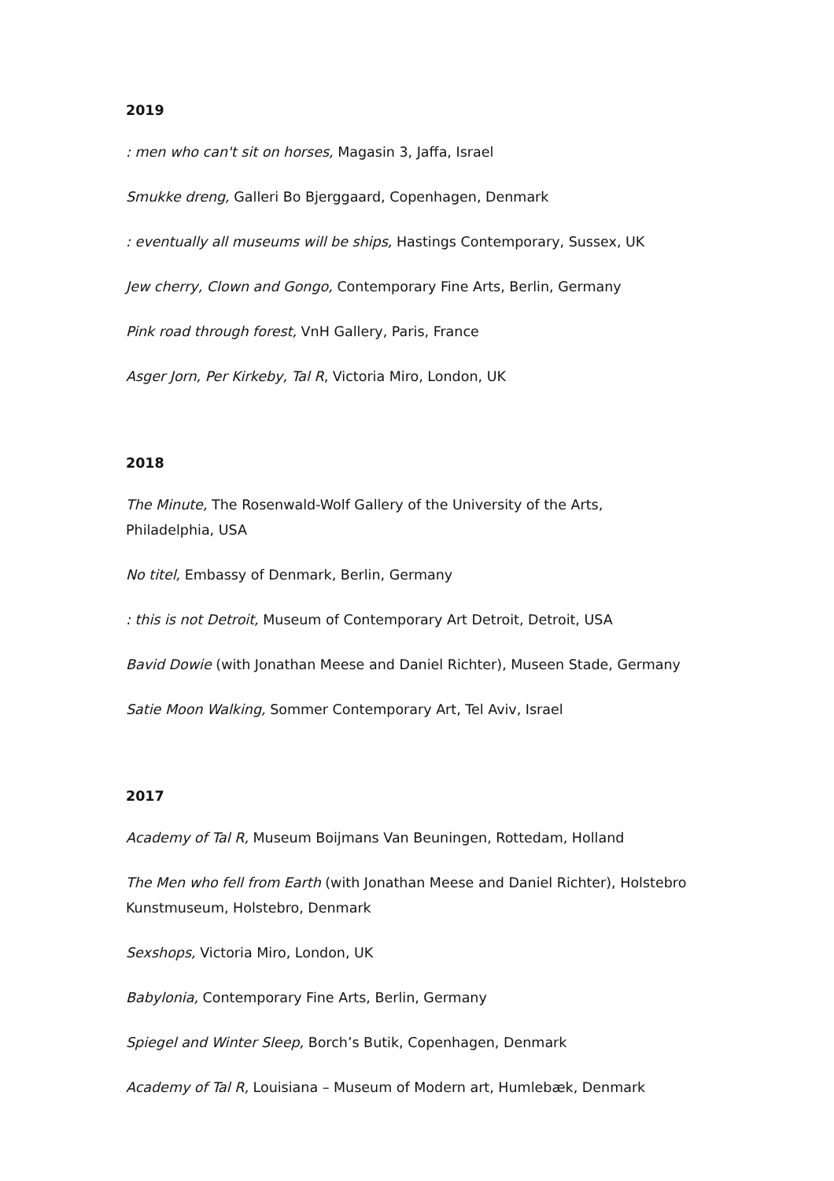2019
: men who can't sit on horses, Magasin 3, Jaffa, Israel
Smukke dreng, Galleri Bo Bjerggaard, Copenhagen, Denmark
: eventually all museums will be ships, Hastings Contemporary, Sussex, UK
Jew cherry, Clown and Gongo, Contemporary Fine Arts, Berlin, Germany
Pink road through forest, VnH Gallery, Paris, France
Asger Jorn, Per Kirkeby, Tal R, Victoria Miro, London, UK
2018
The Minute, The Rosenwald-Wolf Gallery of the University of the Arts,
Philadelphia, USA
No titel, Embassy of Denmark, Berlin, Germany
: this is not Detroit, Museum of Contemporary Art Detroit, Detroit, USA
Bavid Dowie (with Jonathan Meese and Daniel Richter), Museen Stade, Germany
Satie Moon Walking, Sommer Contemporary Art, Tel Aviv, Israel
2017
Academy of Tal R, Museum Boijmans Van Beuningen, Rottedam, Holland
The Men who fell from Earth (with Jonathan Meese and Daniel Richter), Holstebro
Kunstmuseum, Holstebro, Denmark
Sexshops, Victoria Miro, London, UK
Babylonia, Contemporary Fine Arts, Berlin, Germany
Spiegel and Winter Sleep, Borch’s Butik, Copenhagen, Denmark
Academy of Tal R, Louisiana – Museum of Modern art, Humlebæk, Denmark